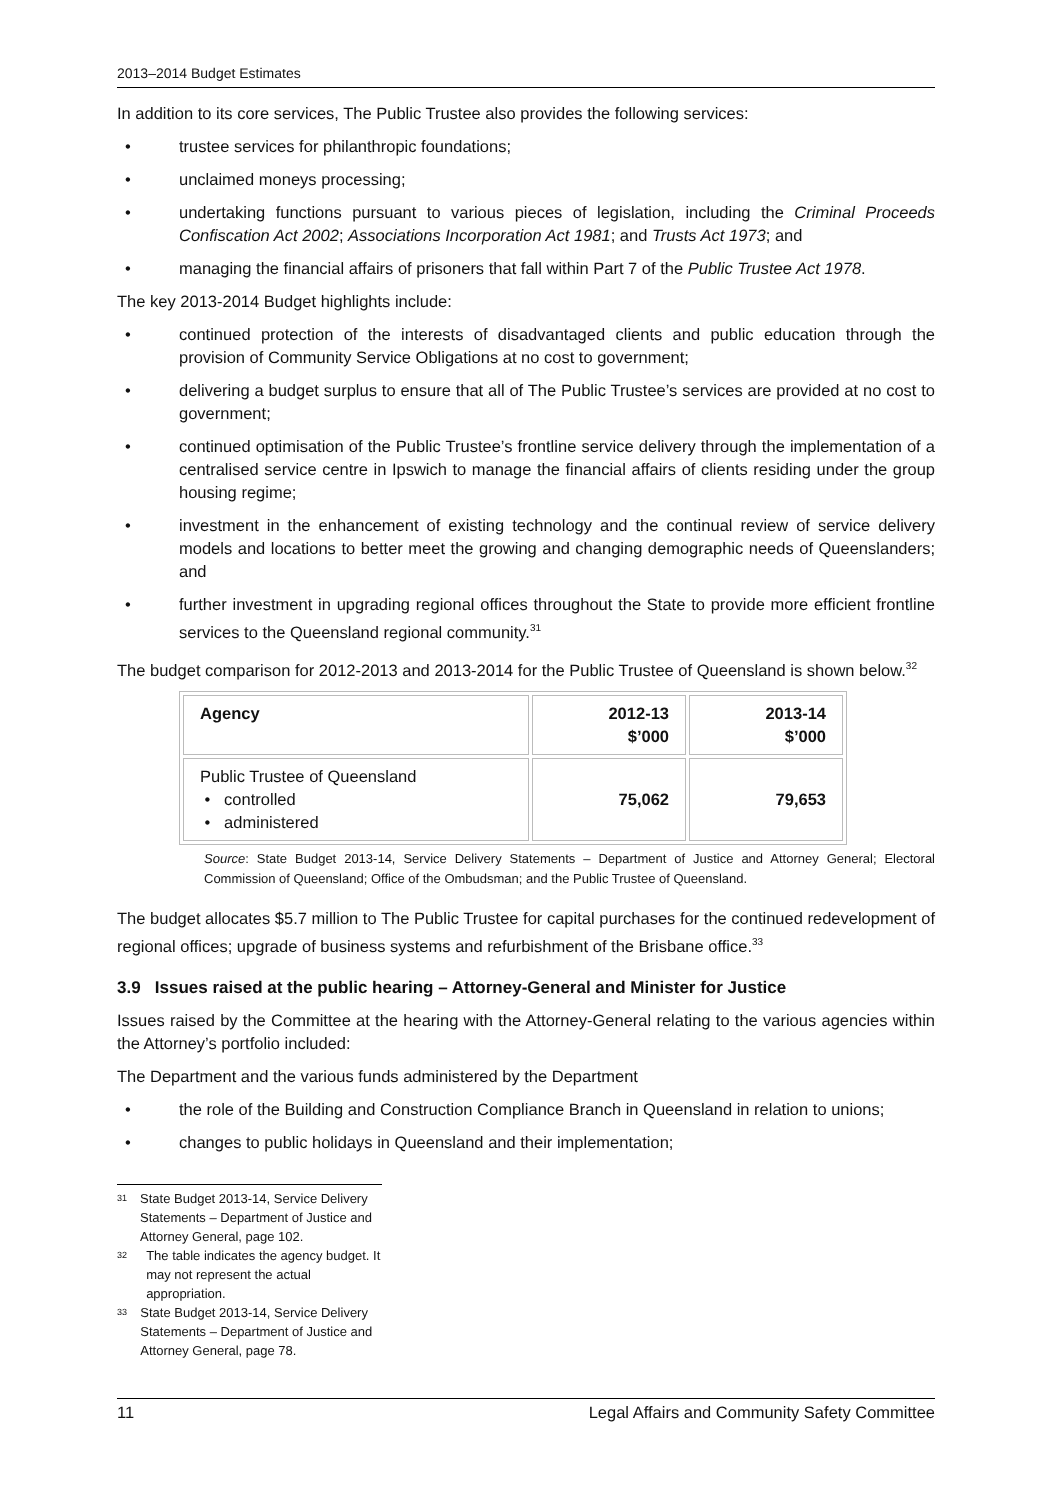2013–2014 Budget Estimates
In addition to its core services, The Public Trustee also provides the following services:
trustee services for philanthropic foundations;
unclaimed moneys processing;
undertaking functions pursuant to various pieces of legislation, including the Criminal Proceeds Confiscation Act 2002; Associations Incorporation Act 1981; and Trusts Act 1973; and
managing the financial affairs of prisoners that fall within Part 7 of the Public Trustee Act 1978.
The key 2013-2014 Budget highlights include:
continued protection of the interests of disadvantaged clients and public education through the provision of Community Service Obligations at no cost to government;
delivering a budget surplus to ensure that all of The Public Trustee’s services are provided at no cost to government;
continued optimisation of the Public Trustee’s frontline service delivery through the implementation of a centralised service centre in Ipswich to manage the financial affairs of clients residing under the group housing regime;
investment in the enhancement of existing technology and the continual review of service delivery models and locations to better meet the growing and changing demographic needs of Queenslanders; and
further investment in upgrading regional offices throughout the State to provide more efficient frontline services to the Queensland regional community.<sup>31</sup>
The budget comparison for 2012-2013 and 2013-2014 for the Public Trustee of Queensland is shown below.<sup>32</sup>
| Agency | 2012-13 $’000 | 2013-14 $’000 |
| --- | --- | --- |
| Public Trustee of Queensland • controlled • administered | 75,062 | 79,653 |
Source: State Budget 2013-14, Service Delivery Statements – Department of Justice and Attorney General; Electoral Commission of Queensland; Office of the Ombudsman; and the Public Trustee of Queensland.
The budget allocates $5.7 million to The Public Trustee for capital purchases for the continued redevelopment of regional offices; upgrade of business systems and refurbishment of the Brisbane office.<sup>33</sup>
3.9 Issues raised at the public hearing – Attorney-General and Minister for Justice
Issues raised by the Committee at the hearing with the Attorney-General relating to the various agencies within the Attorney’s portfolio included:
The Department and the various funds administered by the Department
the role of the Building and Construction Compliance Branch in Queensland in relation to unions;
changes to public holidays in Queensland and their implementation;
31 State Budget 2013-14, Service Delivery Statements – Department of Justice and Attorney General, page 102.
32 The table indicates the agency budget. It may not represent the actual appropriation.
33 State Budget 2013-14, Service Delivery Statements – Department of Justice and Attorney General, page 78.
11 Legal Affairs and Community Safety Committee